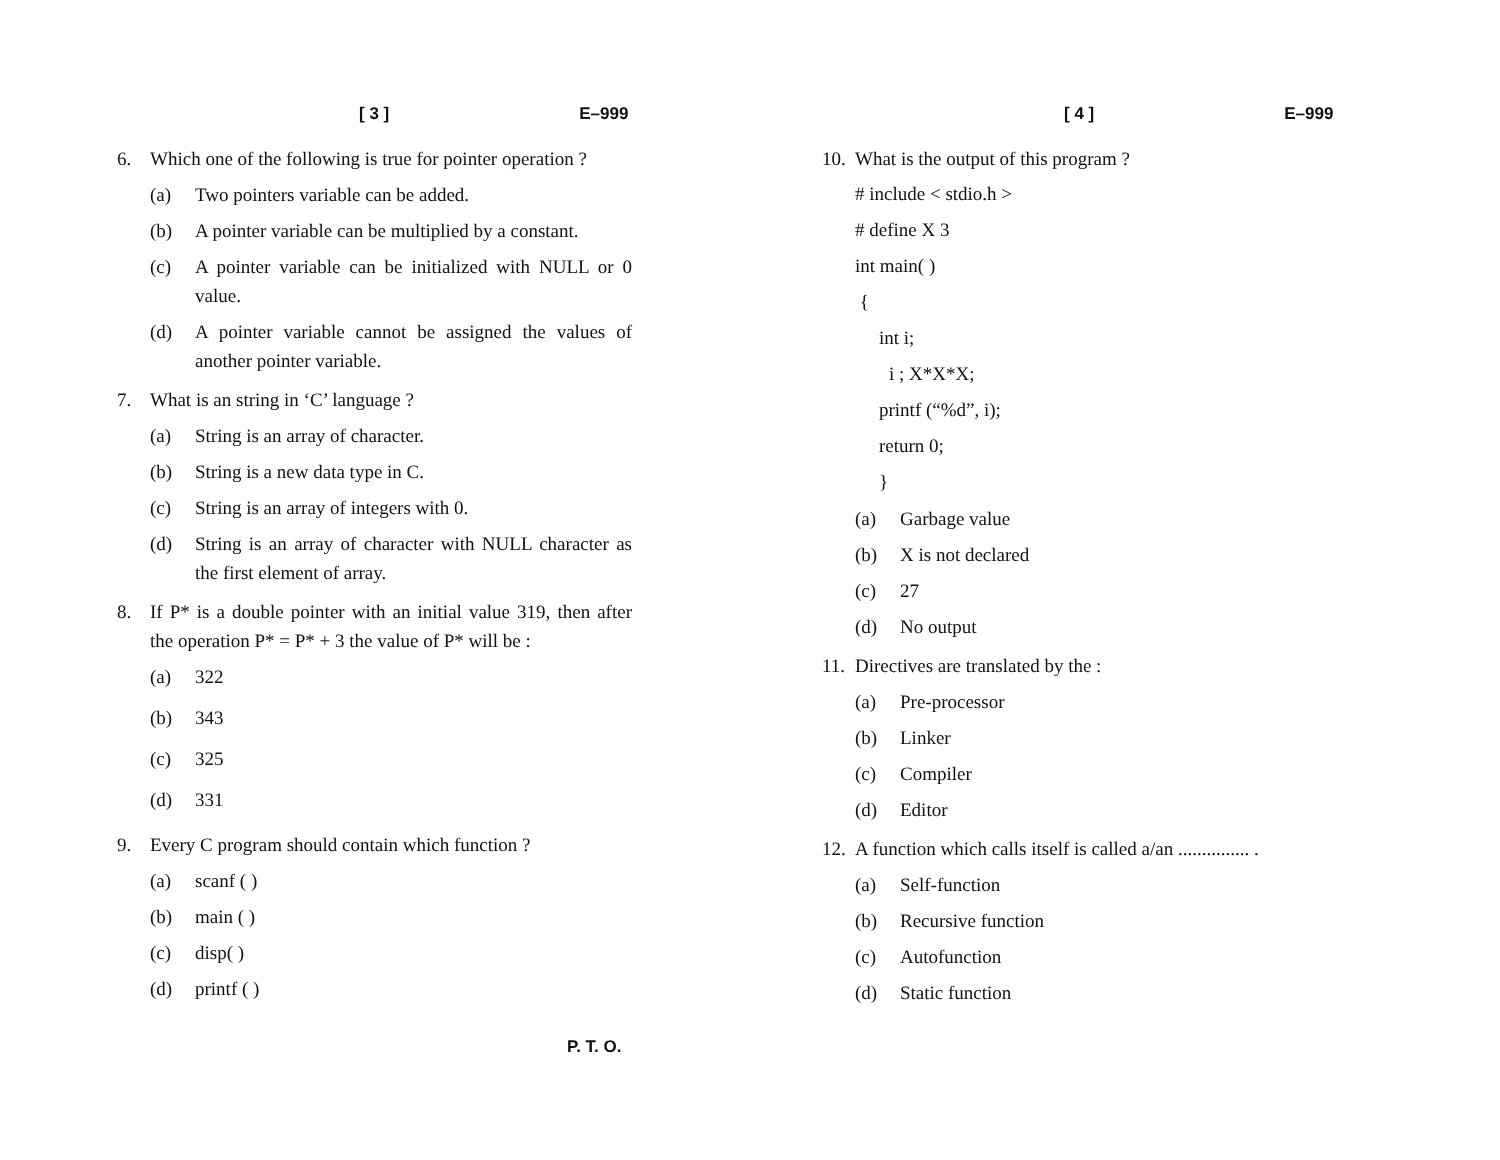[ 3 ] E–999
6. Which one of the following is true for pointer operation ?
(a) Two pointers variable can be added.
(b) A pointer variable can be multiplied by a constant.
(c) A pointer variable can be initialized with NULL or 0 value.
(d) A pointer variable cannot be assigned the values of another pointer variable.
7. What is an string in ‘C’ language ?
(a) String is an array of character.
(b) String is a new data type in C.
(c) String is an array of integers with 0.
(d) String is an array of character with NULL character as the first element of array.
8. If P* is a double pointer with an initial value 319, then after the operation P* = P* + 3 the value of P* will be :
(a) 322
(b) 343
(c) 325
(d) 331
9. Every C program should contain which function ?
(a) scanf ( )
(b) main ( )
(c) disp( )
(d) printf ( )
[ 4 ] E–999
10. What is the output of this program ?
# include < stdio.h >
# define X 3
int main( )
{
int i;
i ; X*X*X;
printf (“%d”, i);
return 0;
}
(a) Garbage value
(b) X is not declared
(c) 27
(d) No output
11. Directives are translated by the :
(a) Pre-processor
(b) Linker
(c) Compiler
(d) Editor
12. A function which calls itself is called a/an ............... .
(a) Self-function
(b) Recursive function
(c) Autofunction
(d) Static function
P. T. O.